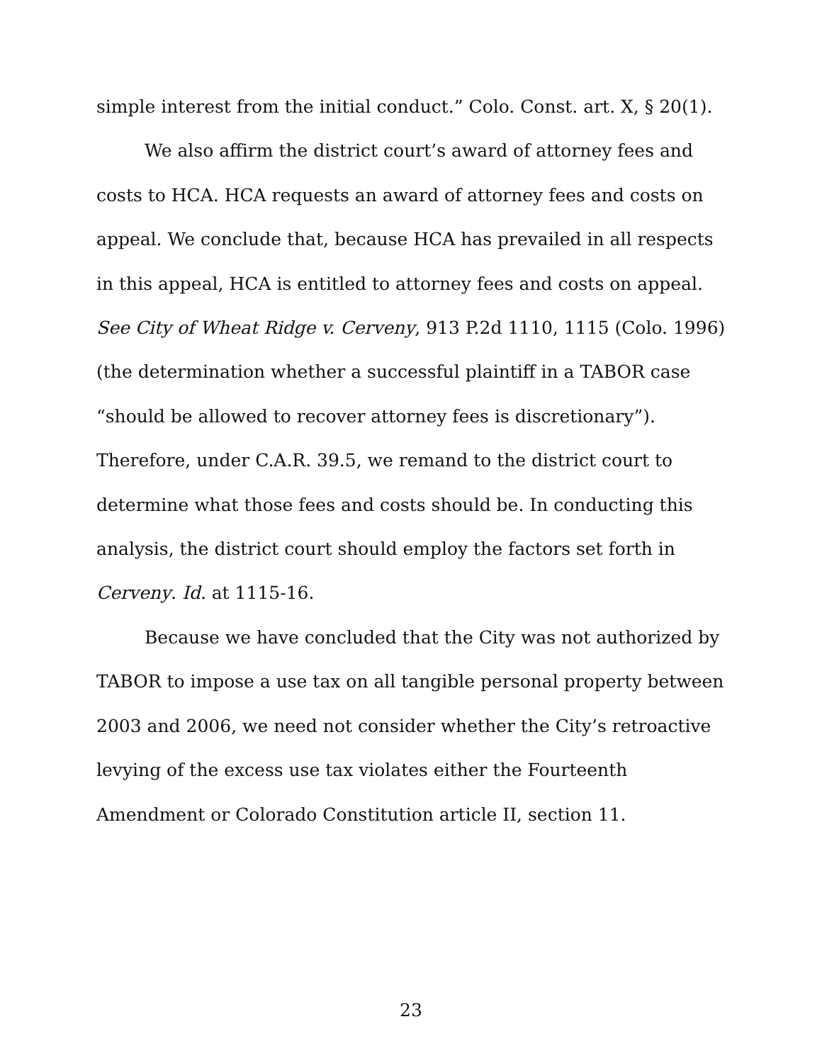simple interest from the initial conduct.” Colo. Const. art. X, § 20(1).
We also affirm the district court’s award of attorney fees and costs to HCA. HCA requests an award of attorney fees and costs on appeal. We conclude that, because HCA has prevailed in all respects in this appeal, HCA is entitled to attorney fees and costs on appeal. See City of Wheat Ridge v. Cerveny, 913 P.2d 1110, 1115 (Colo. 1996)(the determination whether a successful plaintiff in a TABOR case “should be allowed to recover attorney fees is discretionary”). Therefore, under C.A.R. 39.5, we remand to the district court to determine what those fees and costs should be. In conducting this analysis, the district court should employ the factors set forth in Cerveny. Id. at 1115-16.
Because we have concluded that the City was not authorized by TABOR to impose a use tax on all tangible personal property between 2003 and 2006, we need not consider whether the City’s retroactive levying of the excess use tax violates either the Fourteenth Amendment or Colorado Constitution article II, section 11.
23